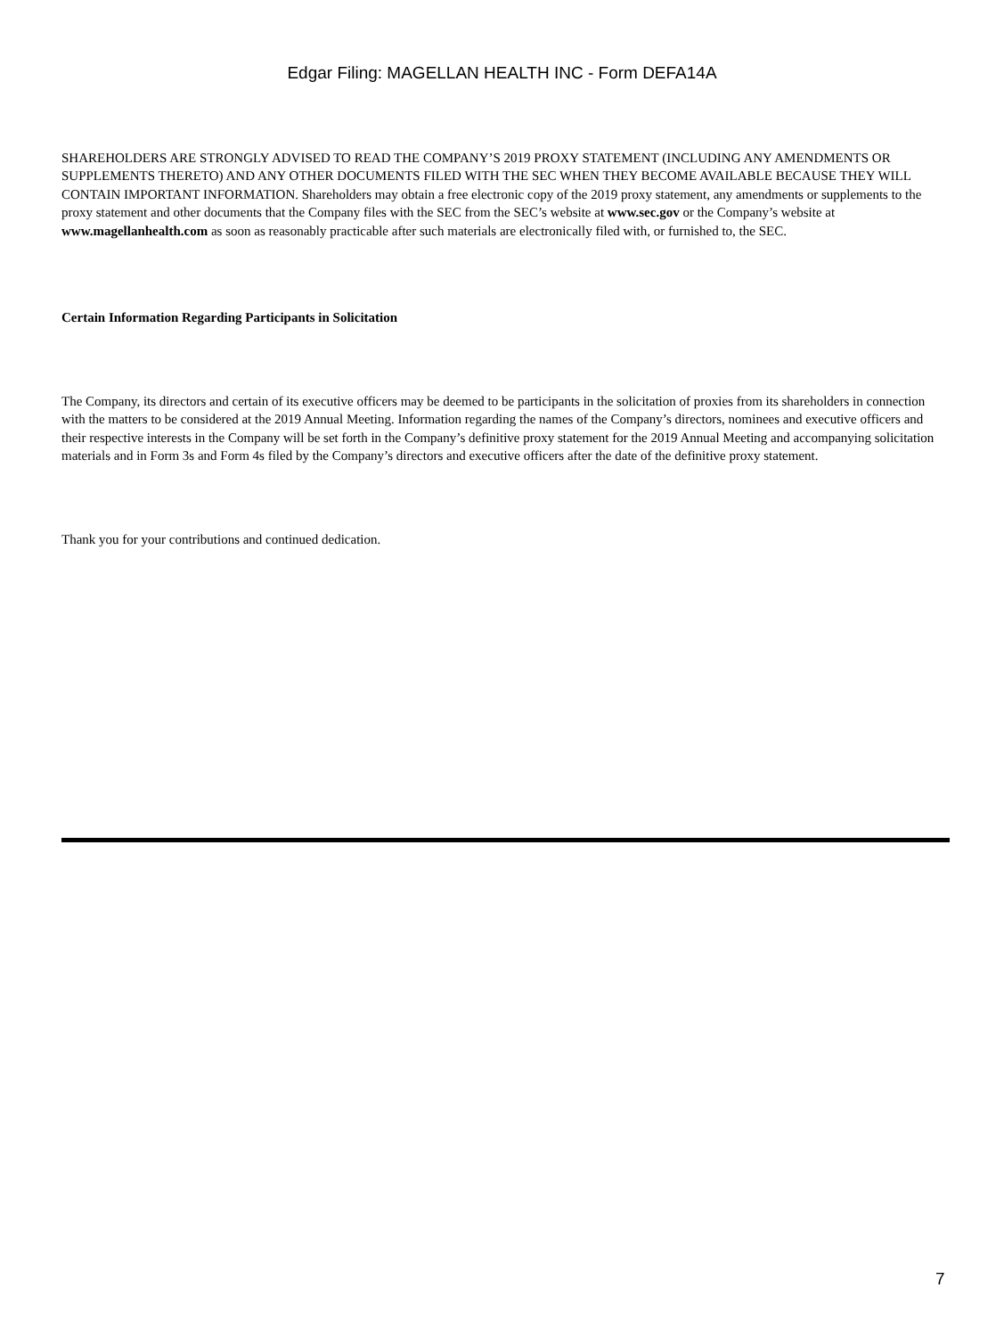Edgar Filing: MAGELLAN HEALTH INC - Form DEFA14A
SHAREHOLDERS ARE STRONGLY ADVISED TO READ THE COMPANY’S 2019 PROXY STATEMENT (INCLUDING ANY AMENDMENTS OR SUPPLEMENTS THERETO) AND ANY OTHER DOCUMENTS FILED WITH THE SEC WHEN THEY BECOME AVAILABLE BECAUSE THEY WILL CONTAIN IMPORTANT INFORMATION. Shareholders may obtain a free electronic copy of the 2019 proxy statement, any amendments or supplements to the proxy statement and other documents that the Company files with the SEC from the SEC’s website at www.sec.gov or the Company’s website at www.magellanhealth.com as soon as reasonably practicable after such materials are electronically filed with, or furnished to, the SEC.
Certain Information Regarding Participants in Solicitation
The Company, its directors and certain of its executive officers may be deemed to be participants in the solicitation of proxies from its shareholders in connection with the matters to be considered at the 2019 Annual Meeting. Information regarding the names of the Company’s directors, nominees and executive officers and their respective interests in the Company will be set forth in the Company’s definitive proxy statement for the 2019 Annual Meeting and accompanying solicitation materials and in Form 3s and Form 4s filed by the Company’s directors and executive officers after the date of the definitive proxy statement.
Thank you for your contributions and continued dedication.
7